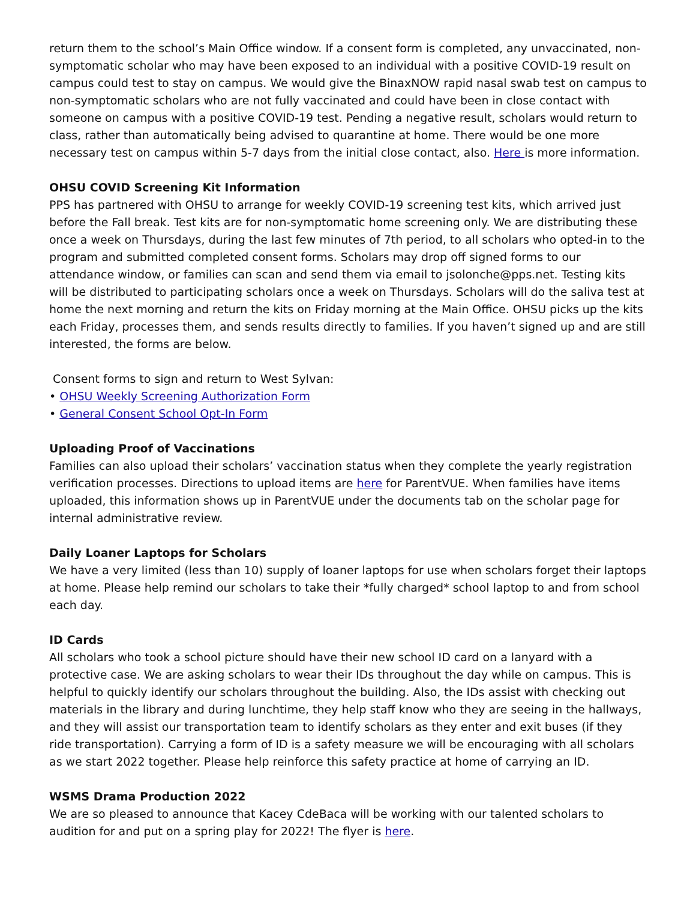return them to the school’s Main Office window. If a consent form is completed, any unvaccinated, non-symptomatic scholar who may have been exposed to an individual with a positive COVID-19 result on campus could test to stay on campus. We would give the BinaxNOW rapid nasal swab test on campus to non-symptomatic scholars who are not fully vaccinated and could have been in close contact with someone on campus with a positive COVID-19 test. Pending a negative result, scholars would return to class, rather than automatically being advised to quarantine at home. There would be one more necessary test on campus within 5-7 days from the initial close contact, also. Here is more information.
OHSU COVID Screening Kit Information
PPS has partnered with OHSU to arrange for weekly COVID-19 screening test kits, which arrived just before the Fall break. Test kits are for non-symptomatic home screening only. We are distributing these once a week on Thursdays, during the last few minutes of 7th period, to all scholars who opted-in to the program and submitted completed consent forms. Scholars may drop off signed forms to our attendance window, or families can scan and send them via email to jsolonche@pps.net. Testing kits will be distributed to participating scholars once a week on Thursdays. Scholars will do the saliva test at home the next morning and return the kits on Friday morning at the Main Office. OHSU picks up the kits each Friday, processes them, and sends results directly to families. If you haven’t signed up and are still interested, the forms are below.
Consent forms to sign and return to West Sylvan:
• OHSU Weekly Screening Authorization Form
• General Consent School Opt-In Form
Uploading Proof of Vaccinations
Families can also upload their scholars’ vaccination status when they complete the yearly registration verification processes. Directions to upload items are here for ParentVUE. When families have items uploaded, this information shows up in ParentVUE under the documents tab on the scholar page for internal administrative review.
Daily Loaner Laptops for Scholars
We have a very limited (less than 10) supply of loaner laptops for use when scholars forget their laptops at home. Please help remind our scholars to take their *fully charged* school laptop to and from school each day.
ID Cards
All scholars who took a school picture should have their new school ID card on a lanyard with a protective case. We are asking scholars to wear their IDs throughout the day while on campus. This is helpful to quickly identify our scholars throughout the building. Also, the IDs assist with checking out materials in the library and during lunchtime, they help staff know who they are seeing in the hallways, and they will assist our transportation team to identify scholars as they enter and exit buses (if they ride transportation). Carrying a form of ID is a safety measure we will be encouraging with all scholars as we start 2022 together. Please help reinforce this safety practice at home of carrying an ID.
WSMS Drama Production 2022
We are so pleased to announce that Kacey CdeBaca will be working with our talented scholars to audition for and put on a spring play for 2022! The flyer is here.